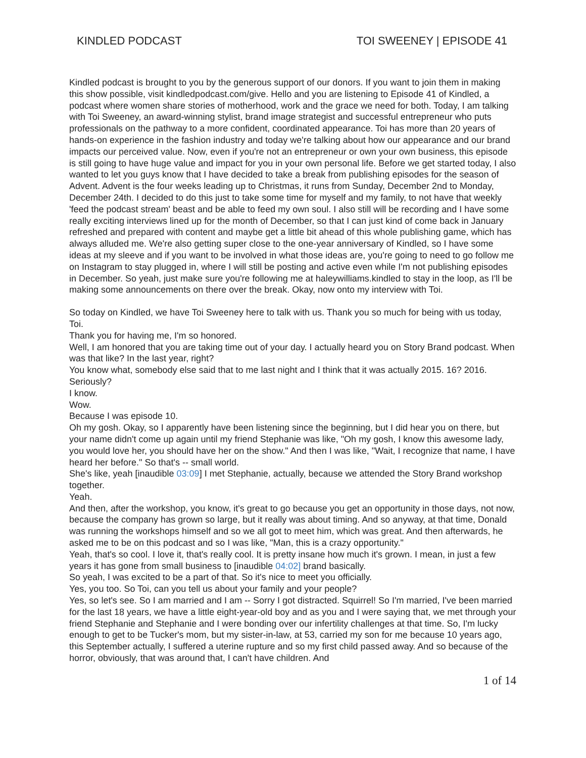KINDLED PODCAST TOI SWEENEY | EPISODE 41
Kindled podcast is brought to you by the generous support of our donors. If you want to join them in making this show possible, visit kindledpodcast.com/give. Hello and you are listening to Episode 41 of Kindled, a podcast where women share stories of motherhood, work and the grace we need for both. Today, I am talking with Toi Sweeney, an award-winning stylist, brand image strategist and successful entrepreneur who puts professionals on the pathway to a more confident, coordinated appearance. Toi has more than 20 years of hands-on experience in the fashion industry and today we're talking about how our appearance and our brand impacts our perceived value. Now, even if you're not an entrepreneur or own your own business, this episode is still going to have huge value and impact for you in your own personal life. Before we get started today, I also wanted to let you guys know that I have decided to take a break from publishing episodes for the season of Advent. Advent is the four weeks leading up to Christmas, it runs from Sunday, December 2nd to Monday, December 24th. I decided to do this just to take some time for myself and my family, to not have that weekly 'feed the podcast stream' beast and be able to feed my own soul. I also still will be recording and I have some really exciting interviews lined up for the month of December, so that I can just kind of come back in January refreshed and prepared with content and maybe get a little bit ahead of this whole publishing game, which has always alluded me. We're also getting super close to the one-year anniversary of Kindled, so I have some ideas at my sleeve and if you want to be involved in what those ideas are, you're going to need to go follow me on Instagram to stay plugged in, where I will still be posting and active even while I'm not publishing episodes in December. So yeah, just make sure you're following me at haleywilliams.kindled to stay in the loop, as I'll be making some announcements on there over the break. Okay, now onto my interview with Toi.
So today on Kindled, we have Toi Sweeney here to talk with us. Thank you so much for being with us today, Toi.
Thank you for having me, I'm so honored.
Well, I am honored that you are taking time out of your day. I actually heard you on Story Brand podcast. When was that like? In the last year, right?
You know what, somebody else said that to me last night and I think that it was actually 2015. 16? 2016. Seriously?
I know.
Wow.
Because I was episode 10.
Oh my gosh. Okay, so I apparently have been listening since the beginning, but I did hear you on there, but your name didn't come up again until my friend Stephanie was like, "Oh my gosh, I know this awesome lady, you would love her, you should have her on the show." And then I was like, "Wait, I recognize that name, I have heard her before." So that's -- small world.
She's like, yeah [inaudible 03:09] I met Stephanie, actually, because we attended the Story Brand workshop together.
Yeah.
And then, after the workshop, you know, it's great to go because you get an opportunity in those days, not now, because the company has grown so large, but it really was about timing. And so anyway, at that time, Donald was running the workshops himself and so we all got to meet him, which was great. And then afterwards, he asked me to be on this podcast and so I was like, "Man, this is a crazy opportunity."
Yeah, that's so cool. I love it, that's really cool. It is pretty insane how much it's grown. I mean, in just a few years it has gone from small business to [inaudible 04:02] brand basically.
So yeah, I was excited to be a part of that. So it's nice to meet you officially.
Yes, you too. So Toi, can you tell us about your family and your people?
Yes, so let's see. So I am married and I am -- Sorry I got distracted. Squirrel! So I'm married, I've been married for the last 18 years, we have a little eight-year-old boy and as you and I were saying that, we met through your friend Stephanie and Stephanie and I were bonding over our infertility challenges at that time. So, I'm lucky enough to get to be Tucker's mom, but my sister-in-law, at 53, carried my son for me because 10 years ago, this September actually, I suffered a uterine rupture and so my first child passed away. And so because of the horror, obviously, that was around that, I can't have children. And
1 of 14